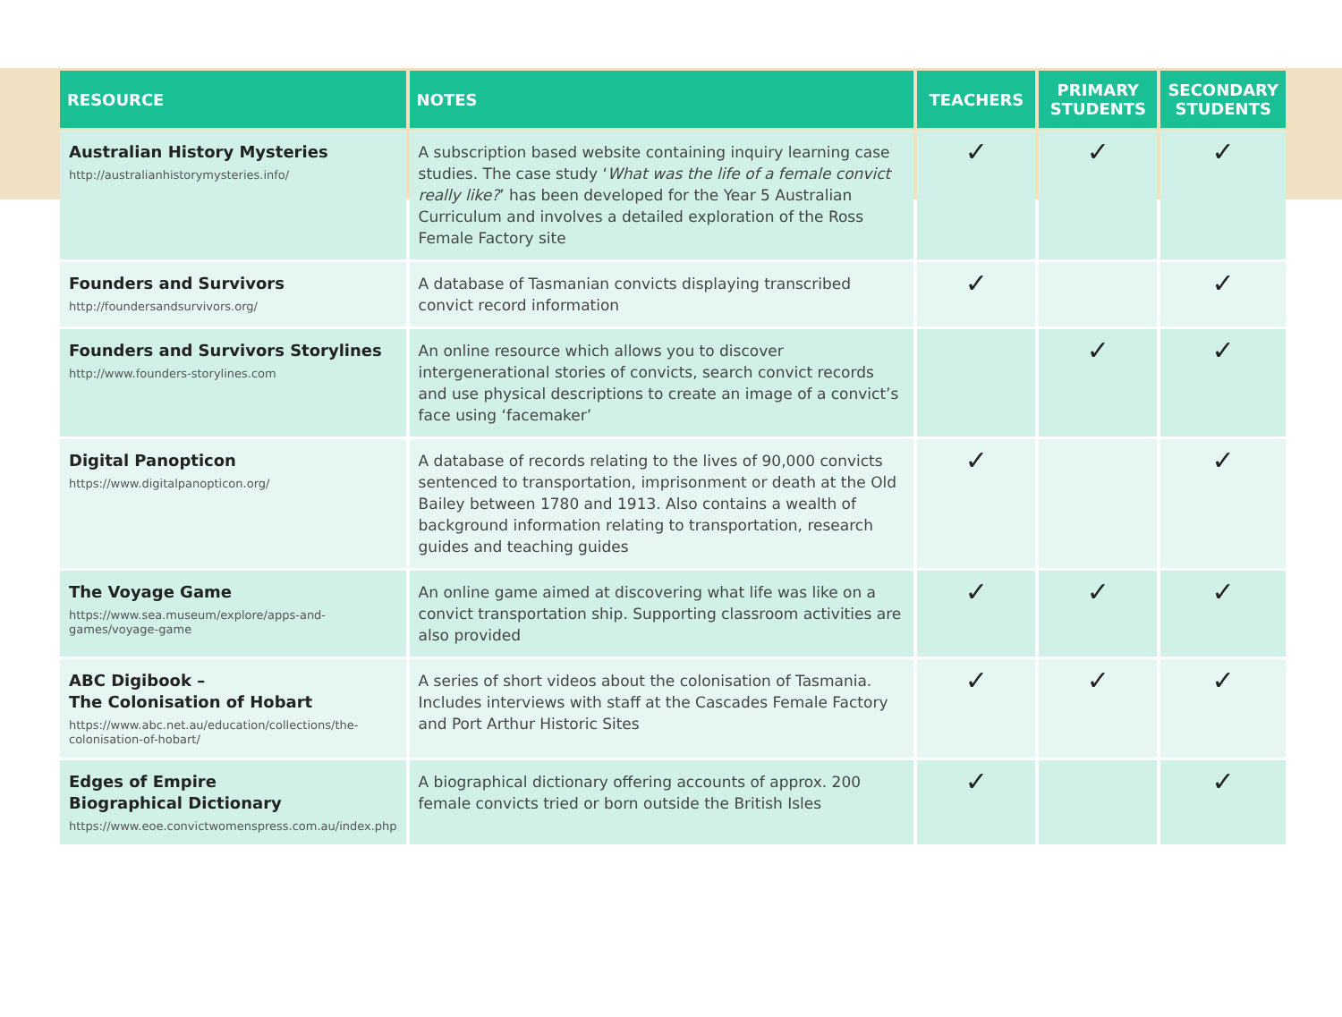| RESOURCE | NOTES | TEACHERS | PRIMARY STUDENTS | SECONDARY STUDENTS |
| --- | --- | --- | --- | --- |
| Australian History Mysteries http://australianhistorymysteries.info/ | A subscription based website containing inquiry learning case studies. The case study ‘ What was the life of a female convict really like? ’ has been developed for the Year 5 Australian Curriculum and involves a detailed exploration of the Ross Female Factory site | ✓ | ✓ | ✓ |
| Founders and Survivors http://foundersandsurvivors.org/ | A database of Tasmanian convicts displaying transcribed convict record information | ✓ | | ✓ |
| Founders and Survivors Storylines http://www.founders-storylines.com | An online resource which allows you to discover intergenerational stories of convicts, search convict records and use physical descriptions to create an image of a convict’s face using ‘facemaker’ | | ✓ | ✓ |
| Digital Panopticon https://www.digitalpanopticon.org/ | A database of records relating to the lives of 90,000 convicts sentenced to transportation, imprisonment or death at the Old Bailey between 1780 and 1913. Also contains a wealth of background information relating to transportation, research guides and teaching guides | ✓ | | ✓ |
| The Voyage Game https://www.sea.museum/explore/apps-and-games/voyage-game | An online game aimed at discovering what life was like on a convict transportation ship. Supporting classroom activities are also provided | ✓ | ✓ | ✓ |
| ABC Digibook – The Colonisation of Hobart https://www.abc.net.au/education/collections/the-colonisation-of-hobart/ | A series of short videos about the colonisation of Tasmania. Includes interviews with staff at the Cascades Female Factory and Port Arthur Historic Sites | ✓ | ✓ | ✓ |
| Edges of Empire Biographical Dictionary https://www.eoe.convictwomenspress.com.au/index.php | A biographical dictionary offering accounts of approx. 200 female convicts tried or born outside the British Isles | ✓ | | ✓ |